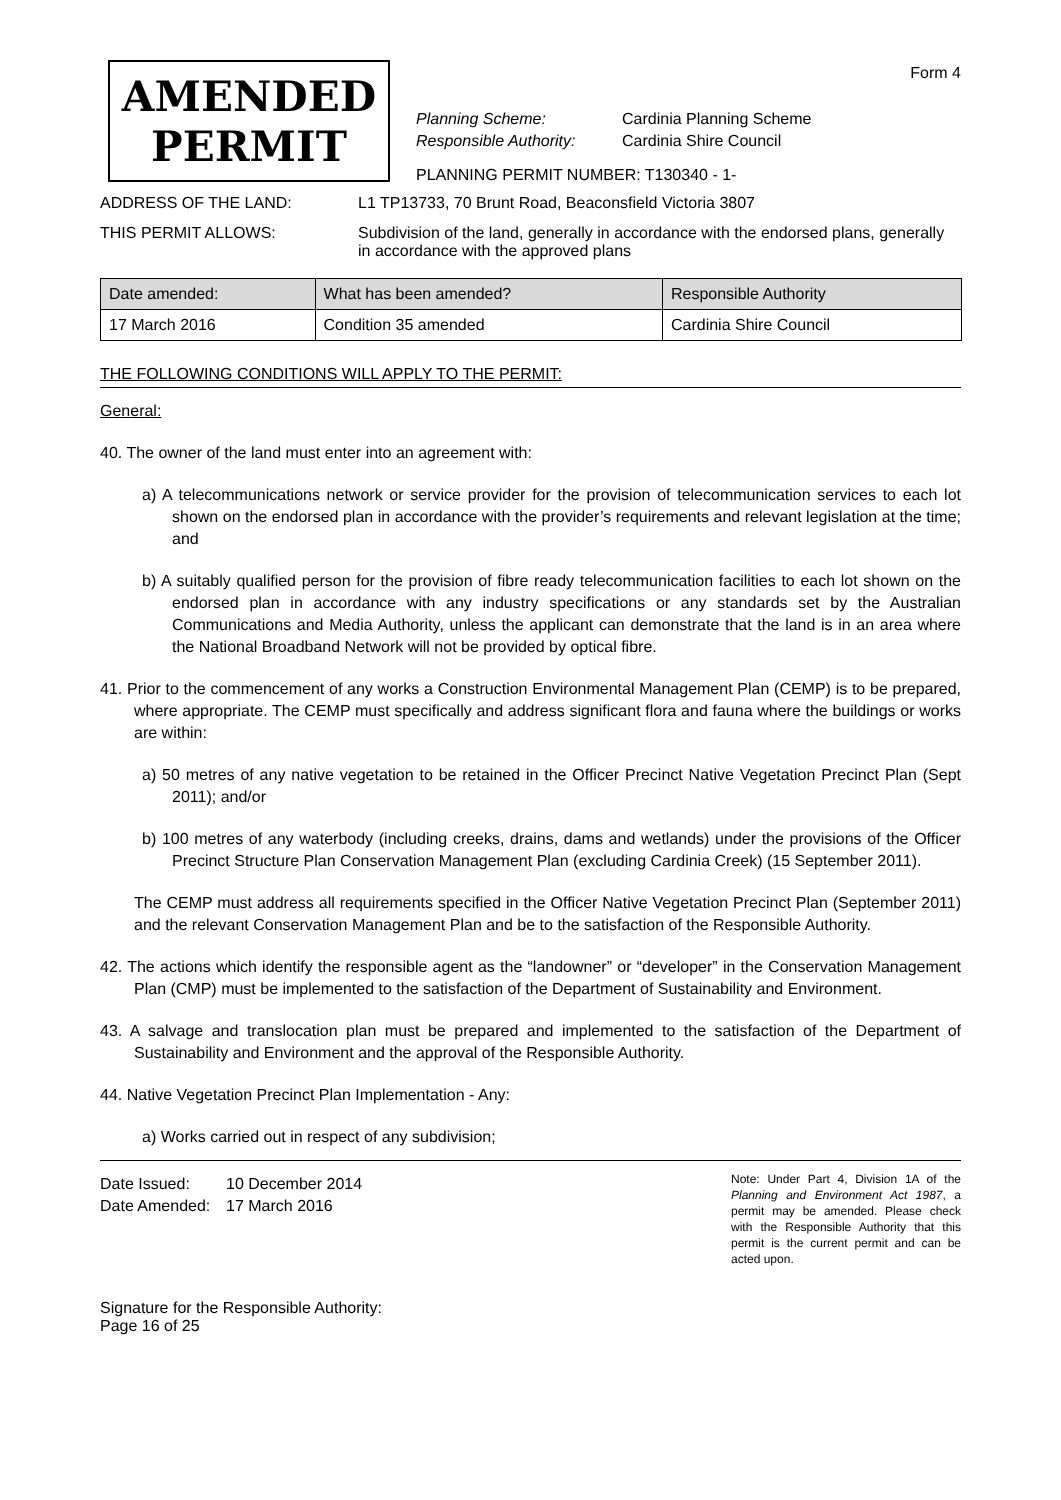Form 4
AMENDED
PERMIT
Planning Scheme: Cardinia Planning Scheme
Responsible Authority: Cardinia Shire Council
PLANNING PERMIT NUMBER: T130340 - 1-
ADDRESS OF THE LAND: L1 TP13733, 70 Brunt Road, Beaconsfield Victoria 3807
THIS PERMIT ALLOWS: Subdivision of the land, generally in accordance with the endorsed plans, generally in accordance with the approved plans
| Date amended: | What has been amended? | Responsible Authority |
| --- | --- | --- |
| 17 March 2016 | Condition 35 amended | Cardinia Shire Council |
THE FOLLOWING CONDITIONS WILL APPLY TO THE PERMIT:
General:
40. The owner of the land must enter into an agreement with:
a) A telecommunications network or service provider for the provision of telecommunication services to each lot shown on the endorsed plan in accordance with the provider’s requirements and relevant legislation at the time; and
b) A suitably qualified person for the provision of fibre ready telecommunication facilities to each lot shown on the endorsed plan in accordance with any industry specifications or any standards set by the Australian Communications and Media Authority, unless the applicant can demonstrate that the land is in an area where the National Broadband Network will not be provided by optical fibre.
41. Prior to the commencement of any works a Construction Environmental Management Plan (CEMP) is to be prepared, where appropriate. The CEMP must specifically and address significant flora and fauna where the buildings or works are within:
a) 50 metres of any native vegetation to be retained in the Officer Precinct Native Vegetation Precinct Plan (Sept 2011); and/or
b) 100 metres of any waterbody (including creeks, drains, dams and wetlands) under the provisions of the Officer Precinct Structure Plan Conservation Management Plan (excluding Cardinia Creek) (15 September 2011).
The CEMP must address all requirements specified in the Officer Native Vegetation Precinct Plan (September 2011) and the relevant Conservation Management Plan and be to the satisfaction of the Responsible Authority.
42. The actions which identify the responsible agent as the “landowner” or “developer” in the Conservation Management Plan (CMP) must be implemented to the satisfaction of the Department of Sustainability and Environment.
43. A salvage and translocation plan must be prepared and implemented to the satisfaction of the Department of Sustainability and Environment and the approval of the Responsible Authority.
44. Native Vegetation Precinct Plan Implementation - Any:
a) Works carried out in respect of any subdivision;
Date Issued: 10 December 2014
Date Amended: 17 March 2016
Signature for the Responsible Authority:
Page 16 of 25
Note: Under Part 4, Division 1A of the Planning and Environment Act 1987, a permit may be amended. Please check with the Responsible Authority that this permit is the current permit and can be acted upon.